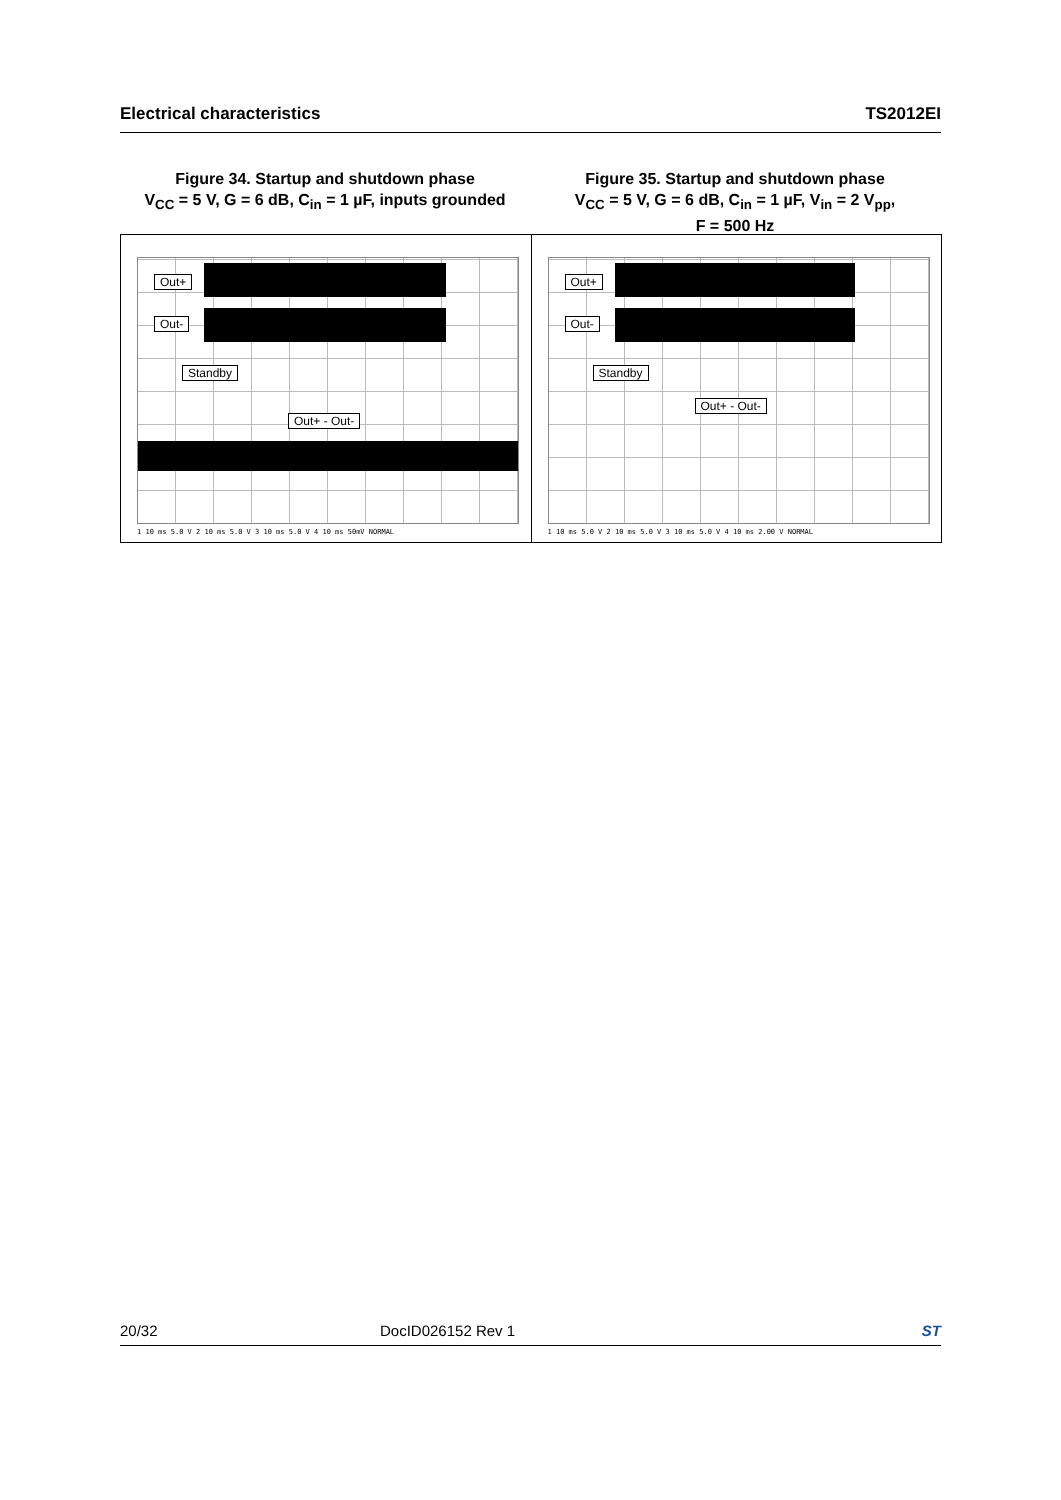Electrical characteristics TS2012EI
Figure 34. Startup and shutdown phase
V<sub>CC</sub> = 5 V, G = 6 dB, C<sub>in</sub> = 1 µF, inputs grounded
Figure 35. Startup and shutdown phase
V<sub>CC</sub> = 5 V, G = 6 dB, C<sub>in</sub> = 1 µF, V<sub>in</sub> = 2 V<sub>pp</sub>,
F = 500 Hz
Out+
Out-
Standby
Out+ - Out-
1 10 ms 5.0 V 2 10 ms 5.0 V 3 10 ms 5.0 V 4 10 ms 50mV NORMAL
Out+
Out-
Standby
Out+ - Out-
1 10 ms 5.0 V 2 10 ms 5.0 V 3 10 ms 5.0 V 4 10 ms 2.00 V NORMAL
20/32 DocID026152 Rev 1 ST